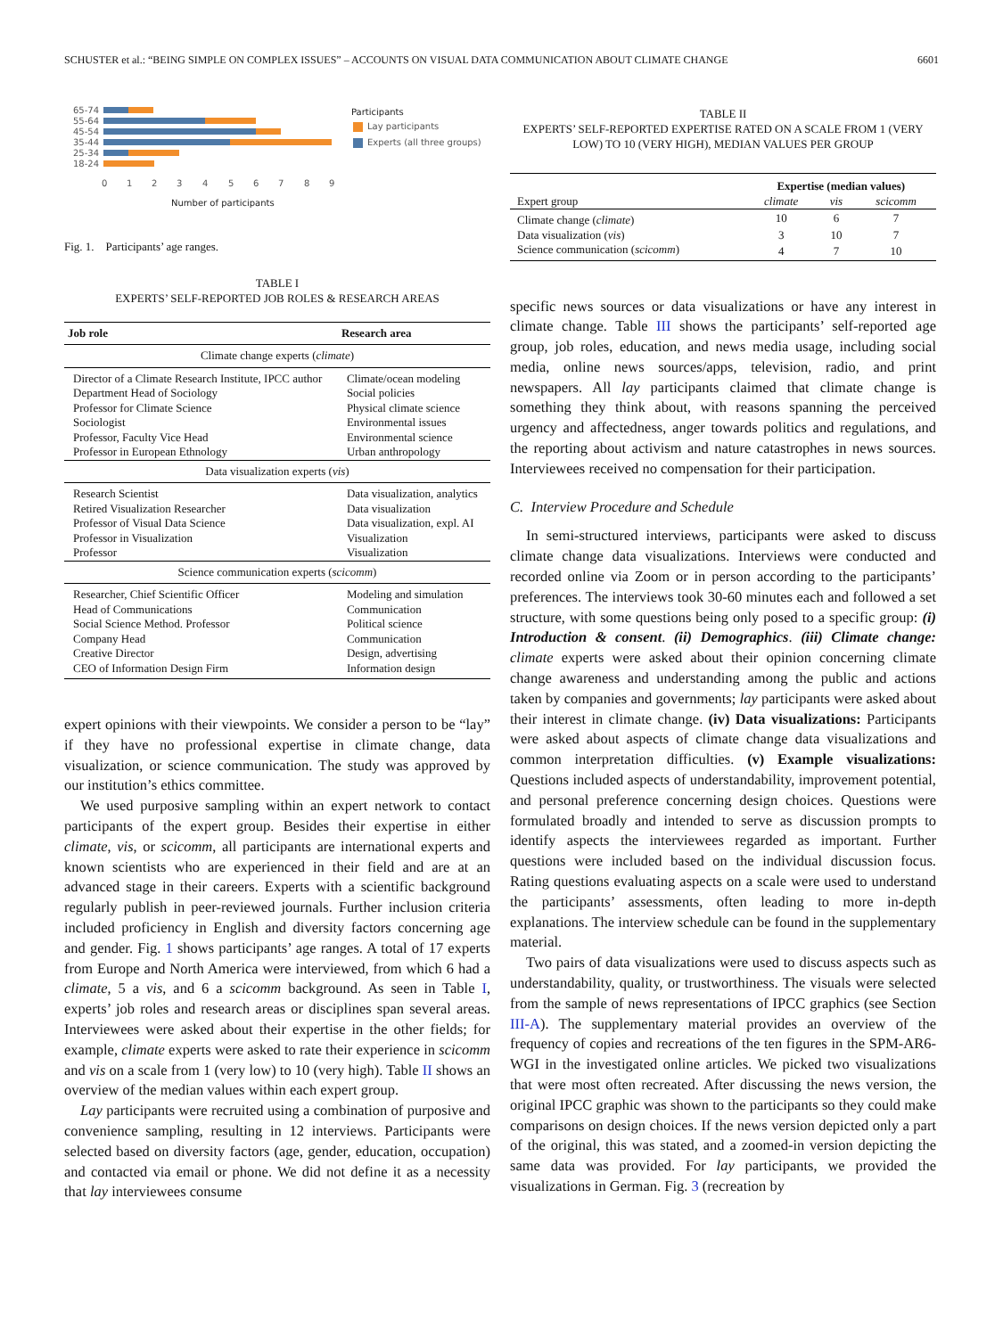SCHUSTER et al.: “BEING SIMPLE ON COMPLEX ISSUES” – ACCOUNTS ON VISUAL DATA COMMUNICATION ABOUT CLIMATE CHANGE 6601
65-74
55-64
45-54
35-44
25-34
18-24
0
1
2
3
4
5
6
7
8
9
Number of participants
Participants
Lay participants
Experts (all three groups)
Fig. 1. Participants’ age ranges.
TABLE I
EXPERTS’ SELF-REPORTED JOB ROLES & RESEARCH AREAS
| Job role | Research area |
| --- | --- |
| Climate change experts ( climate ) | |
| Director of a Climate Research Institute, IPCC author | Climate/ocean modeling |
| Department Head of Sociology | Social policies |
| Professor for Climate Science | Physical climate science |
| Sociologist | Environmental issues |
| Professor, Faculty Vice Head | Environmental science |
| Professor in European Ethnology | Urban anthropology |
| Data visualization experts ( vis ) | |
| Research Scientist | Data visualization, analytics |
| Retired Visualization Researcher | Data visualization |
| Professor of Visual Data Science | Data visualization, expl. AI |
| Professor in Visualization | Visualization |
| Professor | Visualization |
| Science communication experts ( scicomm ) | |
| Researcher, Chief Scientific Officer | Modeling and simulation |
| Head of Communications | Communication |
| Social Science Method. Professor | Political science |
| Company Head | Communication |
| Creative Director | Design, advertising |
| CEO of Information Design Firm | Information design |
expert opinions with their viewpoints. We consider a person to be “lay” if they have no professional expertise in climate change, data visualization, or science communication. The study was approved by our institution’s ethics committee.
We used purposive sampling within an expert network to contact participants of the expert group. Besides their expertise in either climate, vis, or scicomm, all participants are international experts and known scientists who are experienced in their field and are at an advanced stage in their careers. Experts with a scientific background regularly publish in peer-reviewed journals. Further inclusion criteria included proficiency in English and diversity factors concerning age and gender. Fig. 1 shows participants’ age ranges. A total of 17 experts from Europe and North America were interviewed, from which 6 had a climate, 5 a vis, and 6 a scicomm background. As seen in Table I, experts’ job roles and research areas or disciplines span several areas. Interviewees were asked about their expertise in the other fields; for example, climate experts were asked to rate their experience in scicomm and vis on a scale from 1 (very low) to 10 (very high). Table II shows an overview of the median values within each expert group.
Lay participants were recruited using a combination of purposive and convenience sampling, resulting in 12 interviews. Participants were selected based on diversity factors (age, gender, education, occupation) and contacted via email or phone. We did not define it as a necessity that lay interviewees consume
TABLE II
EXPERTS’ SELF-REPORTED EXPERTISE RATED ON A SCALE FROM 1 (VERY LOW) TO 10 (VERY HIGH), MEDIAN VALUES PER GROUP
| | Expertise (median values) | | |
| --- | --- | --- | --- |
| Expert group | climate | vis | scicomm |
| Climate change ( climate ) | 10 | 6 | 7 |
| Data visualization ( vis ) | 3 | 10 | 7 |
| Science communication ( scicomm ) | 4 | 7 | 10 |
specific news sources or data visualizations or have any interest in climate change. Table III shows the participants’ self-reported age group, job roles, education, and news media usage, including social media, online news sources/apps, television, radio, and print newspapers. All lay participants claimed that climate change is something they think about, with reasons spanning the perceived urgency and affectedness, anger towards politics and regulations, and the reporting about activism and nature catastrophes in news sources. Interviewees received no compensation for their participation.
C. Interview Procedure and Schedule
In semi-structured interviews, participants were asked to discuss climate change data visualizations. Interviews were conducted and recorded online via Zoom or in person according to the participants’ preferences. The interviews took 30-60 minutes each and followed a set structure, with some questions being only posed to a specific group: (i) Introduction & consent. (ii) Demographics. (iii) Climate change: climate experts were asked about their opinion concerning climate change awareness and understanding among the public and actions taken by companies and governments; lay participants were asked about their interest in climate change. (iv) Data visualizations: Participants were asked about aspects of climate change data visualizations and common interpretation difficulties. (v) Example visualizations: Questions included aspects of understandability, improvement potential, and personal preference concerning design choices. Questions were formulated broadly and intended to serve as discussion prompts to identify aspects the interviewees regarded as important. Further questions were included based on the individual discussion focus. Rating questions evaluating aspects on a scale were used to understand the participants’ assessments, often leading to more in-depth explanations. The interview schedule can be found in the supplementary material.
Two pairs of data visualizations were used to discuss aspects such as understandability, quality, or trustworthiness. The visuals were selected from the sample of news representations of IPCC graphics (see Section III-A). The supplementary material provides an overview of the frequency of copies and recreations of the ten figures in the SPM-AR6-WGI in the investigated online articles. We picked two visualizations that were most often recreated. After discussing the news version, the original IPCC graphic was shown to the participants so they could make comparisons on design choices. If the news version depicted only a part of the original, this was stated, and a zoomed-in version depicting the same data was provided. For lay participants, we provided the visualizations in German. Fig. 3 (recreation by